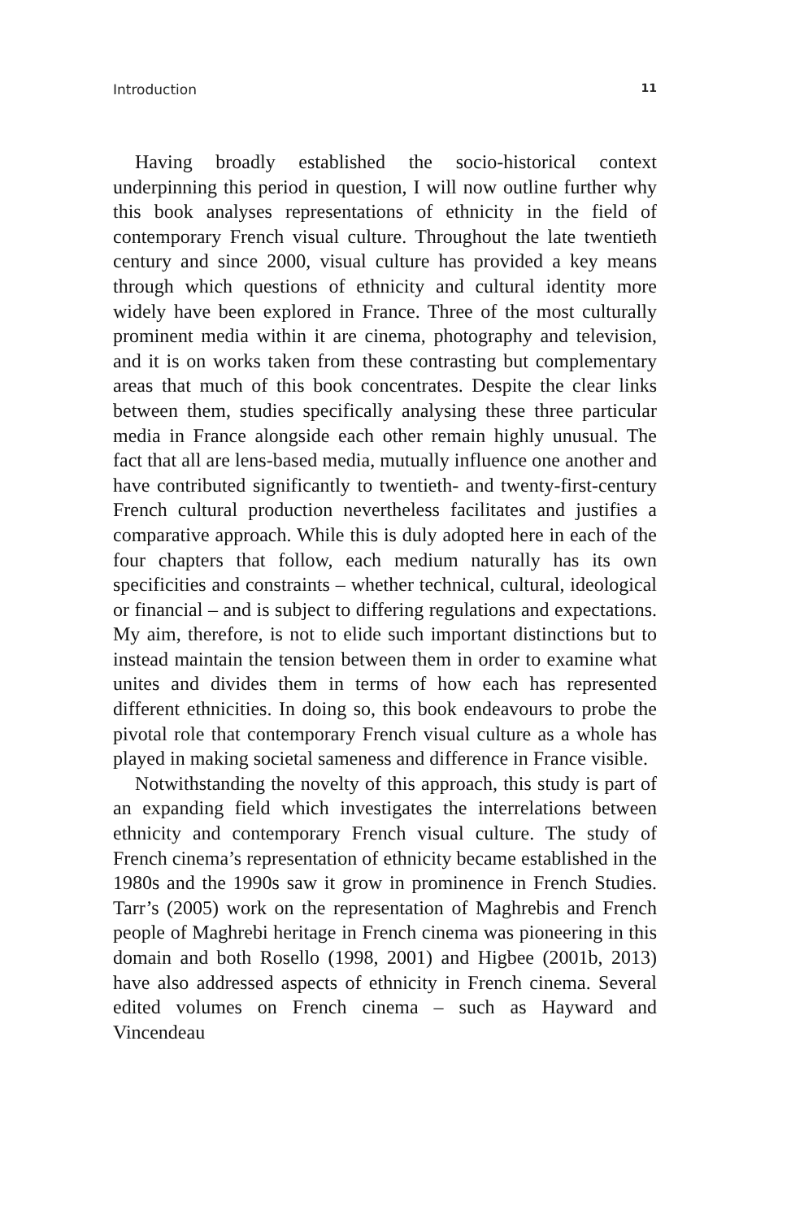Introduction 11
Having broadly established the socio-historical context underpinning this period in question, I will now outline further why this book analyses representations of ethnicity in the field of contemporary French visual culture. Throughout the late twentieth century and since 2000, visual culture has provided a key means through which questions of ethnicity and cultural identity more widely have been explored in France. Three of the most culturally prominent media within it are cinema, photography and television, and it is on works taken from these contrasting but complementary areas that much of this book concentrates. Despite the clear links between them, studies specifically analysing these three particular media in France alongside each other remain highly unusual. The fact that all are lens-based media, mutually influence one another and have contributed significantly to twentieth- and twenty-first-century French cultural production nevertheless facilitates and justifies a comparative approach. While this is duly adopted here in each of the four chapters that follow, each medium naturally has its own specificities and constraints – whether technical, cultural, ideological or financial – and is subject to differing regulations and expectations. My aim, therefore, is not to elide such important distinctions but to instead maintain the tension between them in order to examine what unites and divides them in terms of how each has represented different ethnicities. In doing so, this book endeavours to probe the pivotal role that contemporary French visual culture as a whole has played in making societal sameness and difference in France visible.
Notwithstanding the novelty of this approach, this study is part of an expanding field which investigates the interrelations between ethnicity and contemporary French visual culture. The study of French cinema’s representation of ethnicity became established in the 1980s and the 1990s saw it grow in prominence in French Studies. Tarr’s (2005) work on the representation of Maghrebis and French people of Maghrebi heritage in French cinema was pioneering in this domain and both Rosello (1998, 2001) and Higbee (2001b, 2013) have also addressed aspects of ethnicity in French cinema. Several edited volumes on French cinema – such as Hayward and Vincendeau